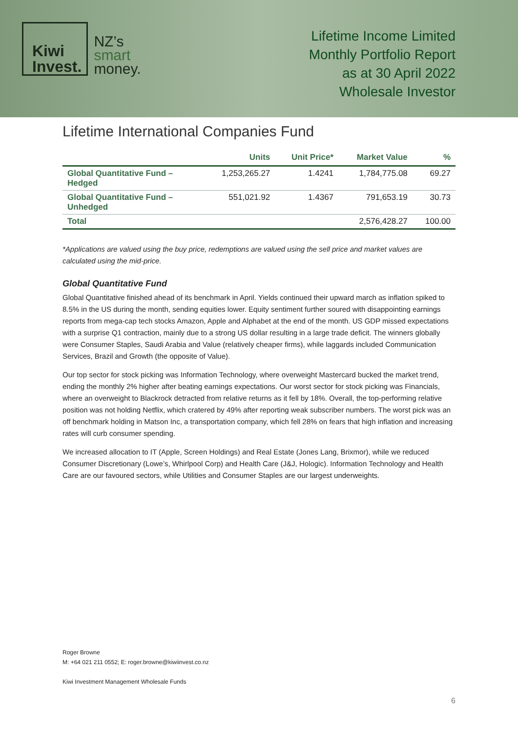Kiwi
Invest.
NZ’s
smart
money.
Lifetime Income Limited
Monthly Portfolio Report
as at 30 April 2022
Wholesale Investor
Lifetime International Companies Fund
| | Units | Unit Price* | Market Value | % |
| --- | --- | --- | --- | --- |
| Global Quantitative Fund – Hedged | 1,253,265.27 | 1.4241 | 1,784,775.08 | 69.27 |
| Global Quantitative Fund – Unhedged | 551,021.92 | 1.4367 | 791,653.19 | 30.73 |
| Total | | | 2,576,428.27 | 100.00 |
*Applications are valued using the buy price, redemptions are valued using the sell price and market values are calculated using the mid-price.
Global Quantitative Fund
Global Quantitative finished ahead of its benchmark in April. Yields continued their upward march as inflation spiked to 8.5% in the US during the month, sending equities lower. Equity sentiment further soured with disappointing earnings reports from mega-cap tech stocks Amazon, Apple and Alphabet at the end of the month. US GDP missed expectations with a surprise Q1 contraction, mainly due to a strong US dollar resulting in a large trade deficit. The winners globally were Consumer Staples, Saudi Arabia and Value (relatively cheaper firms), while laggards included Communication Services, Brazil and Growth (the opposite of Value).
Our top sector for stock picking was Information Technology, where overweight Mastercard bucked the market trend, ending the monthly 2% higher after beating earnings expectations. Our worst sector for stock picking was Financials, where an overweight to Blackrock detracted from relative returns as it fell by 18%. Overall, the top-performing relative position was not holding Netflix, which cratered by 49% after reporting weak subscriber numbers. The worst pick was an off benchmark holding in Matson Inc, a transportation company, which fell 28% on fears that high inflation and increasing rates will curb consumer spending.
We increased allocation to IT (Apple, Screen Holdings) and Real Estate (Jones Lang, Brixmor), while we reduced Consumer Discretionary (Lowe’s, Whirlpool Corp) and Health Care (J&J, Hologic). Information Technology and Health Care are our favoured sectors, while Utilities and Consumer Staples are our largest underweights.
Roger Browne
M: +64 021 211 0552; E: roger.browne@kiwiinvest.co.nz
Kiwi Investment Management Wholesale Funds
6